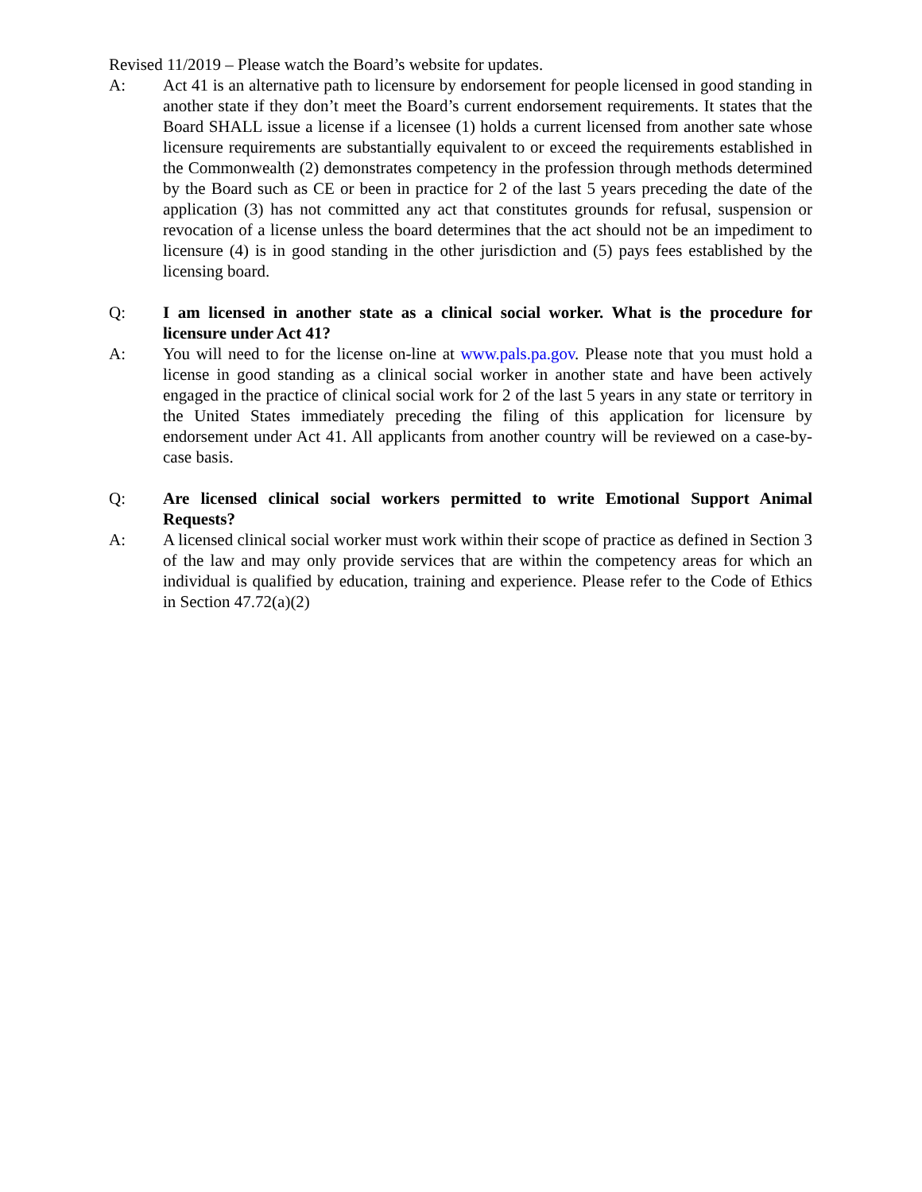Revised 11/2019 – Please watch the Board’s website for updates.
A: Act 41 is an alternative path to licensure by endorsement for people licensed in good standing in another state if they don’t meet the Board’s current endorsement requirements. It states that the Board SHALL issue a license if a licensee (1) holds a current licensed from another sate whose licensure requirements are substantially equivalent to or exceed the requirements established in the Commonwealth (2) demonstrates competency in the profession through methods determined by the Board such as CE or been in practice for 2 of the last 5 years preceding the date of the application (3) has not committed any act that constitutes grounds for refusal, suspension or revocation of a license unless the board determines that the act should not be an impediment to licensure (4) is in good standing in the other jurisdiction and (5) pays fees established by the licensing board.
Q: I am licensed in another state as a clinical social worker. What is the procedure for licensure under Act 41?
A: You will need to for the license on-line at www.pals.pa.gov. Please note that you must hold a license in good standing as a clinical social worker in another state and have been actively engaged in the practice of clinical social work for 2 of the last 5 years in any state or territory in the United States immediately preceding the filing of this application for licensure by endorsement under Act 41. All applicants from another country will be reviewed on a case-by-case basis.
Q: Are licensed clinical social workers permitted to write Emotional Support Animal Requests?
A: A licensed clinical social worker must work within their scope of practice as defined in Section 3 of the law and may only provide services that are within the competency areas for which an individual is qualified by education, training and experience. Please refer to the Code of Ethics in Section 47.72(a)(2)